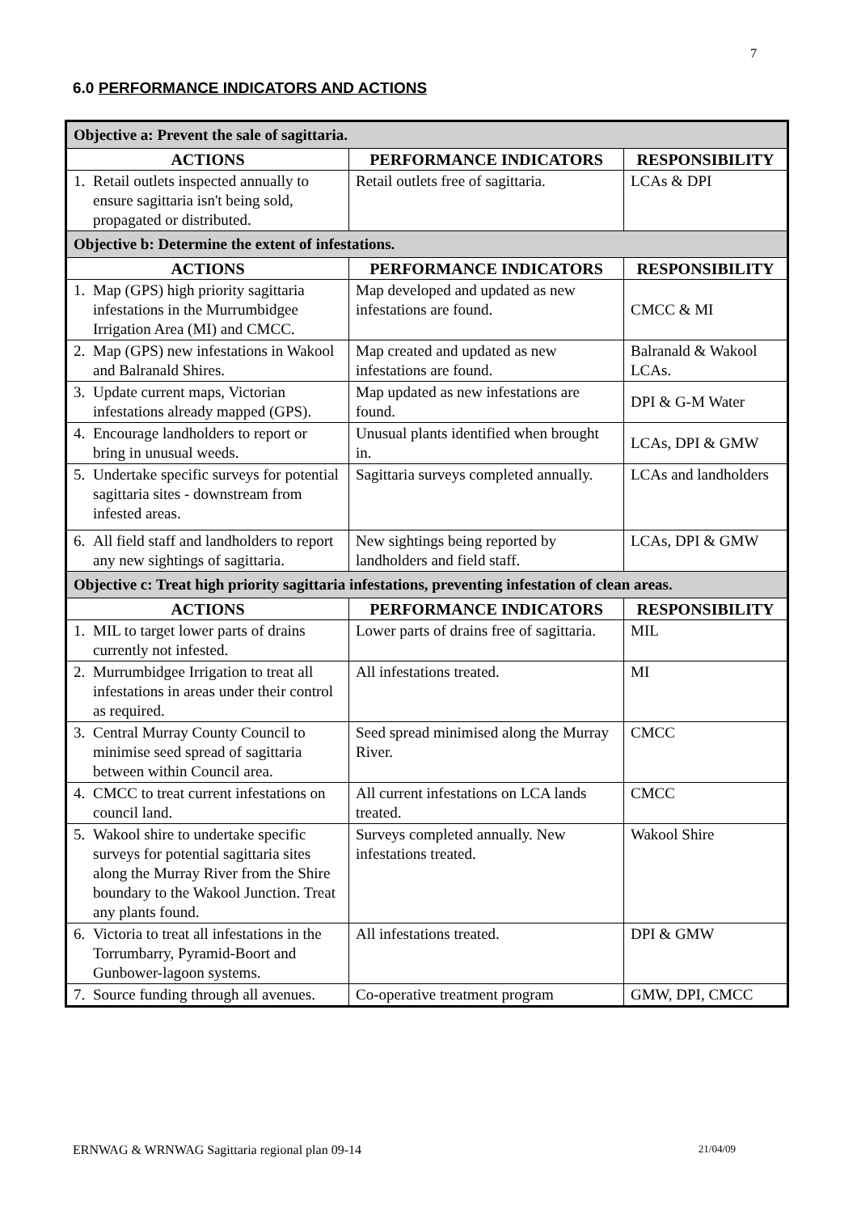7
6.0 PERFORMANCE INDICATORS AND ACTIONS
| Objective a: Prevent the sale of sagittaria. | | |
| ACTIONS | PERFORMANCE INDICATORS | RESPONSIBILITY |
| 1. Retail outlets inspected annually to ensure sagittaria isn't being sold, propagated or distributed. | Retail outlets free of sagittaria. | LCAs & DPI |
| Objective b: Determine the extent of infestations. | | |
| ACTIONS | PERFORMANCE INDICATORS | RESPONSIBILITY |
| 1. Map (GPS) high priority sagittaria infestations in the Murrumbidgee Irrigation Area (MI) and CMCC. | Map developed and updated as new infestations are found. | CMCC & MI |
| 2. Map (GPS) new infestations in Wakool and Balranald Shires. | Map created and updated as new infestations are found. | Balranald & Wakool LCAs. |
| 3. Update current maps, Victorian infestations already mapped (GPS). | Map updated as new infestations are found. | DPI & G-M Water |
| 4. Encourage landholders to report or bring in unusual weeds. | Unusual plants identified when brought in. | LCAs, DPI & GMW |
| 5. Undertake specific surveys for potential sagittaria sites - downstream from infested areas. | Sagittaria surveys completed annually. | LCAs and landholders |
| 6. All field staff and landholders to report any new sightings of sagittaria. | New sightings being reported by landholders and field staff. | LCAs, DPI & GMW |
| Objective c: Treat high priority sagittaria infestations, preventing infestation of clean areas. | | |
| ACTIONS | PERFORMANCE INDICATORS | RESPONSIBILITY |
| 1. MIL to target lower parts of drains currently not infested. | Lower parts of drains free of sagittaria. | MIL |
| 2. Murrumbidgee Irrigation to treat all infestations in areas under their control as required. | All infestations treated. | MI |
| 3. Central Murray County Council to minimise seed spread of sagittaria between within Council area. | Seed spread minimised along the Murray River. | CMCC |
| 4. CMCC to treat current infestations on council land. | All current infestations on LCA lands treated. | CMCC |
| 5. Wakool shire to undertake specific surveys for potential sagittaria sites along the Murray River from the Shire boundary to the Wakool Junction. Treat any plants found. | Surveys completed annually. New infestations treated. | Wakool Shire |
| 6. Victoria to treat all infestations in the Torrumbarry, Pyramid-Boort and Gunbower-lagoon systems. | All infestations treated. | DPI & GMW |
| 7. Source funding through all avenues. | Co-operative treatment program | GMW, DPI, CMCC |
ERNWAG & WRNWAG Sagittaria regional plan 09-14 21/04/09